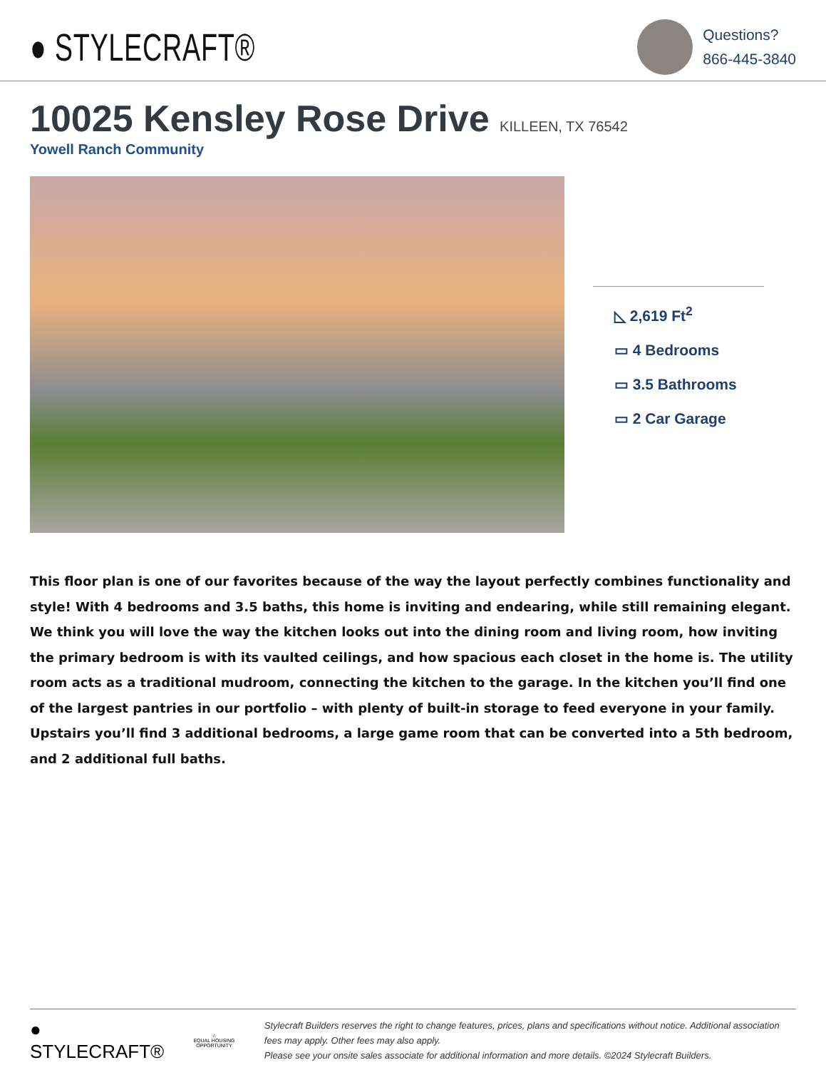● STYLECRAFT®
Questions?
866-445-3840
10025 Kensley Rose Drive KILLEEN, TX 76542
Yowell Ranch Community
◺ 2,619 Ft<sup>2</sup>
▭ 4 Bedrooms
▭ 3.5 Bathrooms
▭ 2 Car Garage
This floor plan is one of our favorites because of the way the layout perfectly combines functionality and style! With 4 bedrooms and 3.5 baths, this home is inviting and endearing, while still remaining elegant. We think you will love the way the kitchen looks out into the dining room and living room, how inviting the primary bedroom is with its vaulted ceilings, and how spacious each closet in the home is. The utility room acts as a traditional mudroom, connecting the kitchen to the garage. In the kitchen you’ll find one of the largest pantries in our portfolio – with plenty of built-in storage to feed everyone in your family. Upstairs you’ll find 3 additional bedrooms, a large game room that can be converted into a 5th bedroom, and 2 additional full baths.
● STYLECRAFT®
⌂
EQUAL HOUSING OPPORTUNITY
Stylecraft Builders reserves the right to change features, prices, plans and specifications without notice. Additional association fees may apply. Other fees may also apply.
Please see your onsite sales associate for additional information and more details. ©2024 Stylecraft Builders.